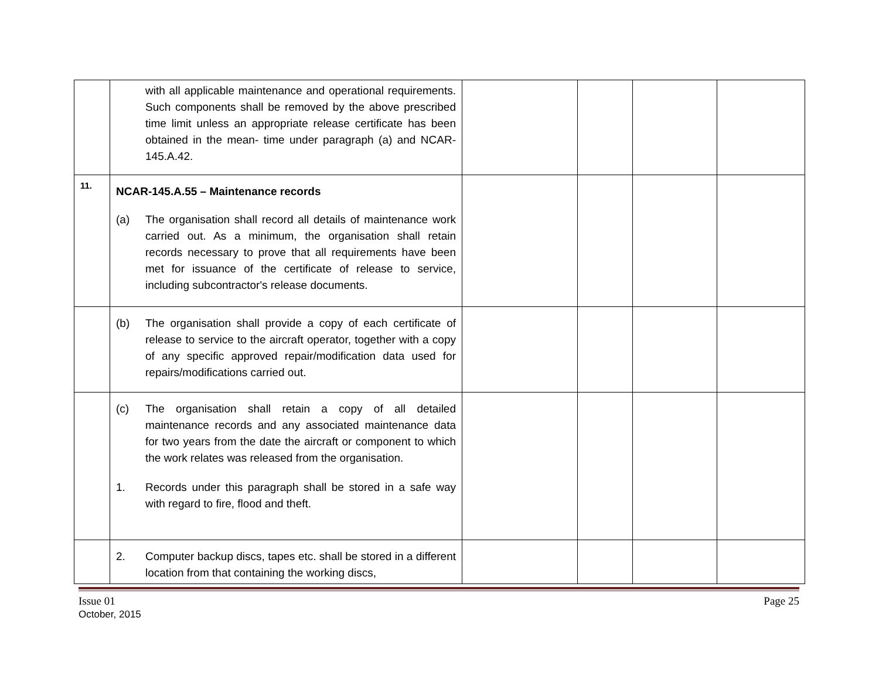| | with all applicable maintenance and operational requirements. Such components shall be removed by the above prescribed time limit unless an appropriate release certificate has been obtained in the mean- time under paragraph (a) and NCAR-145.A.42. | | | | |
| 11. | NCAR-145.A.55 – Maintenance records (a) The organisation shall record all details of maintenance work carried out. As a minimum, the organisation shall retain records necessary to prove that all requirements have been met for issuance of the certificate of release to service, including subcontractor's release documents. | | | | |
| | (b) The organisation shall provide a copy of each certificate of release to service to the aircraft operator, together with a copy of any specific approved repair/modification data used for repairs/modifications carried out. | | | | |
| | (c) The organisation shall retain a copy of all detailed maintenance records and any associated maintenance data for two years from the date the aircraft or component to which the work relates was released from the organisation. 1. Records under this paragraph shall be stored in a safe way with regard to fire, flood and theft. | | | | |
| | 2. Computer backup discs, tapes etc. shall be stored in a different location from that containing the working discs, | | | | |
Issue 01
October, 2015
Page 25